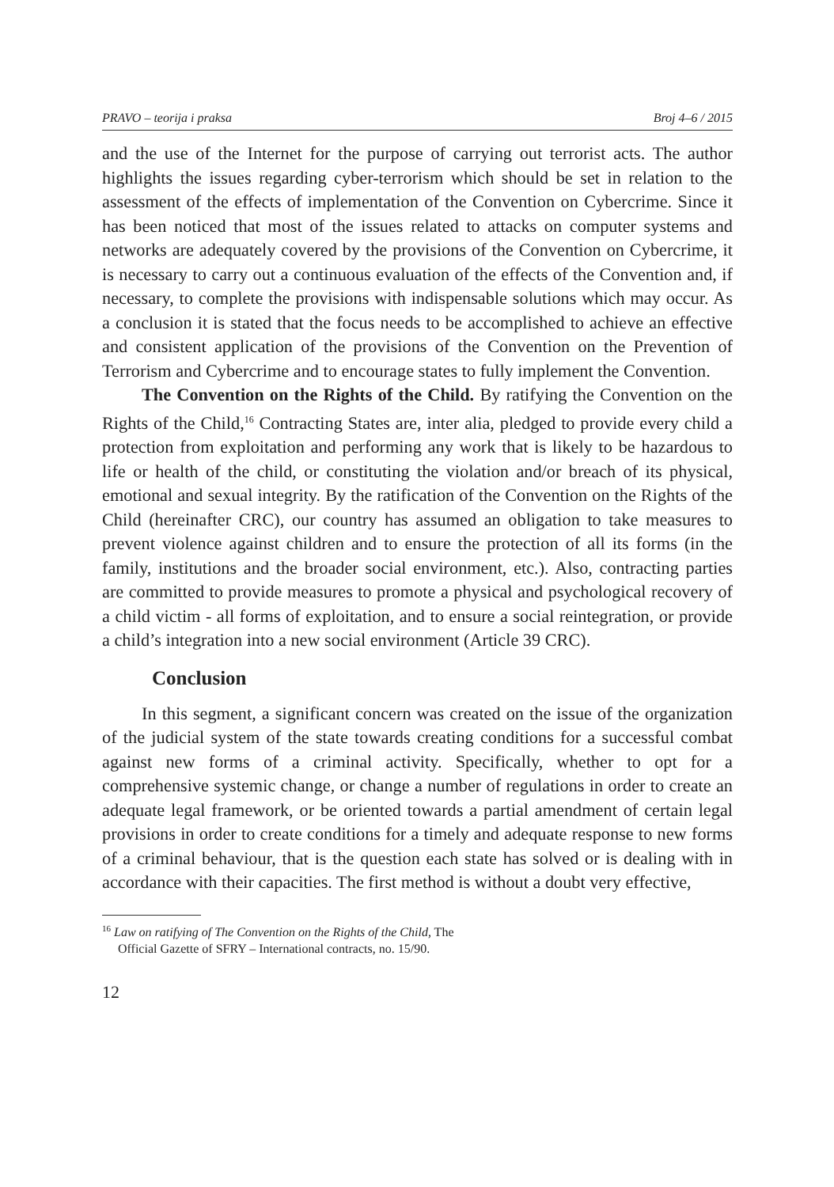PRAVO – teorija i praksa Broj 4–6 / 2015
and the use of the Internet for the purpose of carrying out terrorist acts. The author highlights the issues regarding cyber-terrorism which should be set in relation to the assessment of the effects of implementation of the Convention on Cybercrime. Since it has been noticed that most of the issues related to attacks on computer systems and networks are adequately covered by the provisions of the Convention on Cybercrime, it is necessary to carry out a continuous evaluation of the effects of the Convention and, if necessary, to complete the provisions with indispensable solutions which may occur. As a conclusion it is stated that the focus needs to be accomplished to achieve an effective and consistent application of the provisions of the Convention on the Prevention of Terrorism and Cybercrime and to encourage states to fully implement the Convention.
The Convention on the Rights of the Child. By ratifying the Convention on the Rights of the Child,<sup>16</sup> Contracting States are, inter alia, pledged to provide every child a protection from exploitation and performing any work that is likely to be hazardous to life or health of the child, or constituting the violation and/or breach of its physical, emotional and sexual integrity. By the ratification of the Convention on the Rights of the Child (hereinafter CRC), our country has assumed an obligation to take measures to prevent violence against children and to ensure the protection of all its forms (in the family, institutions and the broader social environment, etc.). Also, contracting parties are committed to provide measures to promote a physical and psychological recovery of a child victim - all forms of exploitation, and to ensure a social reintegration, or provide a child’s integration into a new social environment (Article 39 CRC).
Conclusion
In this segment, a significant concern was created on the issue of the organization of the judicial system of the state towards creating conditions for a successful combat against new forms of a criminal activity. Specifically, whether to opt for a comprehensive systemic change, or change a number of regulations in order to create an adequate legal framework, or be oriented towards a partial amendment of certain legal provisions in order to create conditions for a timely and adequate response to new forms of a criminal behaviour, that is the question each state has solved or is dealing with in accordance with their capacities. The first method is without a doubt very effective,
<sup>16</sup> Law on ratifying of The Convention on the Rights of the Child, The
Official Gazette of SFRY – International contracts, no. 15/90.
12